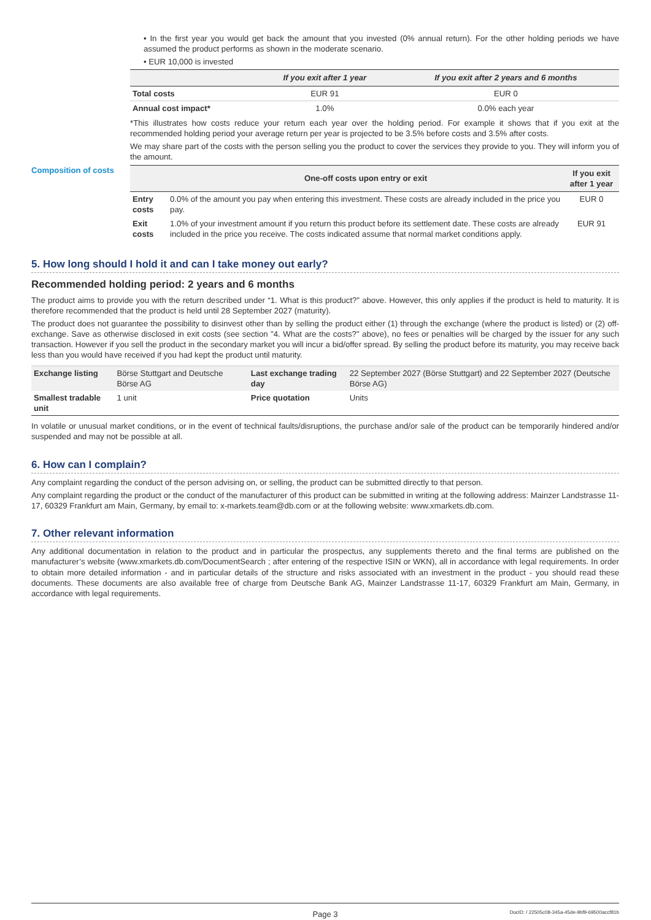• In the first year you would get back the amount that you invested (0% annual return). For the other holding periods we have assumed the product performs as shown in the moderate scenario.
• EUR 10,000 is invested
| | If you exit after 1 year | If you exit after 2 years and 6 months |
| --- | --- | --- |
| Total costs | EUR 91 | EUR 0 |
| Annual cost impact* | 1.0% | 0.0% each year |
*This illustrates how costs reduce your return each year over the holding period. For example it shows that if you exit at the recommended holding period your average return per year is projected to be 3.5% before costs and 3.5% after costs.
We may share part of the costs with the person selling you the product to cover the services they provide to you. They will inform you of the amount.
Composition of costs
| | One-off costs upon entry or exit | If you exit after 1 year |
| --- | --- | --- |
| Entry costs | 0.0% of the amount you pay when entering this investment. These costs are already included in the price you pay. | EUR 0 |
| Exit costs | 1.0% of your investment amount if you return this product before its settlement date. These costs are already included in the price you receive. The costs indicated assume that normal market conditions apply. | EUR 91 |
5. How long should I hold it and can I take money out early?
Recommended holding period: 2 years and 6 months
The product aims to provide you with the return described under “1. What is this product?” above. However, this only applies if the product is held to maturity. It is therefore recommended that the product is held until 28 September 2027 (maturity).
The product does not guarantee the possibility to disinvest other than by selling the product either (1) through the exchange (where the product is listed) or (2) off-exchange. Save as otherwise disclosed in exit costs (see section "4. What are the costs?" above), no fees or penalties will be charged by the issuer for any such transaction. However if you sell the product in the secondary market you will incur a bid/offer spread. By selling the product before its maturity, you may receive back less than you would have received if you had kept the product until maturity.
| Exchange listing | Börse Stuttgart and Deutsche Börse AG | Last exchange trading day | 22 September 2027 (Börse Stuttgart) and 22 September 2027 (Deutsche Börse AG) |
| Smallest tradable unit | 1 unit | Price quotation | Units |
In volatile or unusual market conditions, or in the event of technical faults/disruptions, the purchase and/or sale of the product can be temporarily hindered and/or suspended and may not be possible at all.
6. How can I complain?
Any complaint regarding the conduct of the person advising on, or selling, the product can be submitted directly to that person.
Any complaint regarding the product or the conduct of the manufacturer of this product can be submitted in writing at the following address: Mainzer Landstrasse 11-17, 60329 Frankfurt am Main, Germany, by email to: x-markets.team@db.com or at the following website: www.xmarkets.db.com.
7. Other relevant information
Any additional documentation in relation to the product and in particular the prospectus, any supplements thereto and the final terms are published on the manufacturer’s website (www.xmarkets.db.com/DocumentSearch ; after entering of the respective ISIN or WKN), all in accordance with legal requirements. In order to obtain more detailed information - and in particular details of the structure and risks associated with an investment in the product - you should read these documents. These documents are also available free of charge from Deutsche Bank AG, Mainzer Landstrasse 11-17, 60329 Frankfurt am Main, Germany, in accordance with legal requirements.
Page 3 DocID: / 22505c08-345a-45de-9bf9-69500accf81b